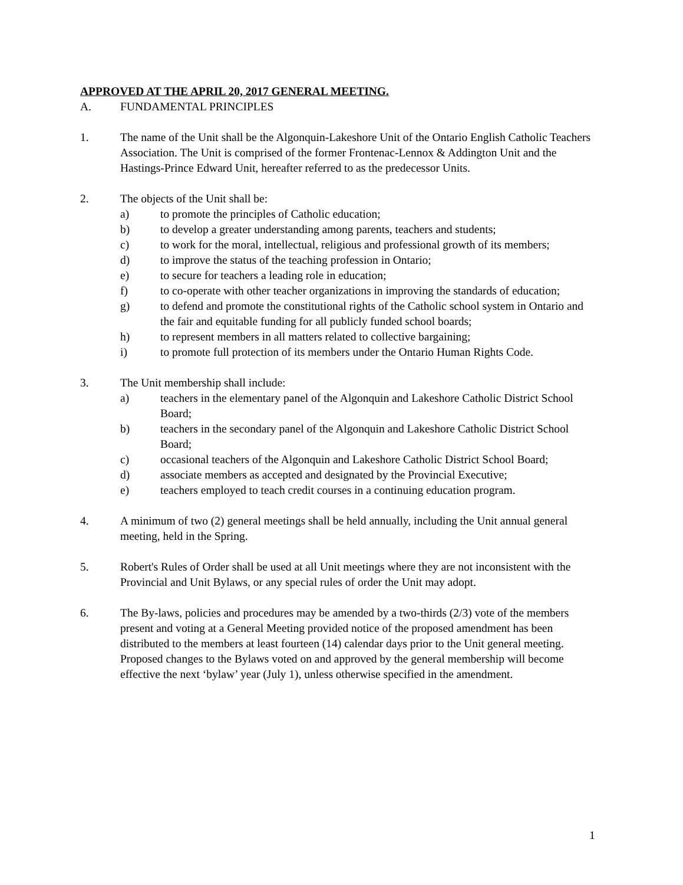APPROVED AT THE APRIL 20, 2017 GENERAL MEETING.
A. FUNDAMENTAL PRINCIPLES
1. The name of the Unit shall be the Algonquin-Lakeshore Unit of the Ontario English Catholic Teachers Association. The Unit is comprised of the former Frontenac-Lennox & Addington Unit and the Hastings-Prince Edward Unit, hereafter referred to as the predecessor Units.
2. The objects of the Unit shall be:
a) to promote the principles of Catholic education;
b) to develop a greater understanding among parents, teachers and students;
c) to work for the moral, intellectual, religious and professional growth of its members;
d) to improve the status of the teaching profession in Ontario;
e) to secure for teachers a leading role in education;
f) to co-operate with other teacher organizations in improving the standards of education;
g) to defend and promote the constitutional rights of the Catholic school system in Ontario and the fair and equitable funding for all publicly funded school boards;
h) to represent members in all matters related to collective bargaining;
i) to promote full protection of its members under the Ontario Human Rights Code.
3. The Unit membership shall include:
a) teachers in the elementary panel of the Algonquin and Lakeshore Catholic District School Board;
b) teachers in the secondary panel of the Algonquin and Lakeshore Catholic District School Board;
c) occasional teachers of the Algonquin and Lakeshore Catholic District School Board;
d) associate members as accepted and designated by the Provincial Executive;
e) teachers employed to teach credit courses in a continuing education program.
4. A minimum of two (2) general meetings shall be held annually, including the Unit annual general meeting, held in the Spring.
5. Robert's Rules of Order shall be used at all Unit meetings where they are not inconsistent with the Provincial and Unit Bylaws, or any special rules of order the Unit may adopt.
6. The By-laws, policies and procedures may be amended by a two-thirds (2/3) vote of the members present and voting at a General Meeting provided notice of the proposed amendment has been distributed to the members at least fourteen (14) calendar days prior to the Unit general meeting. Proposed changes to the Bylaws voted on and approved by the general membership will become effective the next ‘bylaw’ year (July 1), unless otherwise specified in the amendment.
1